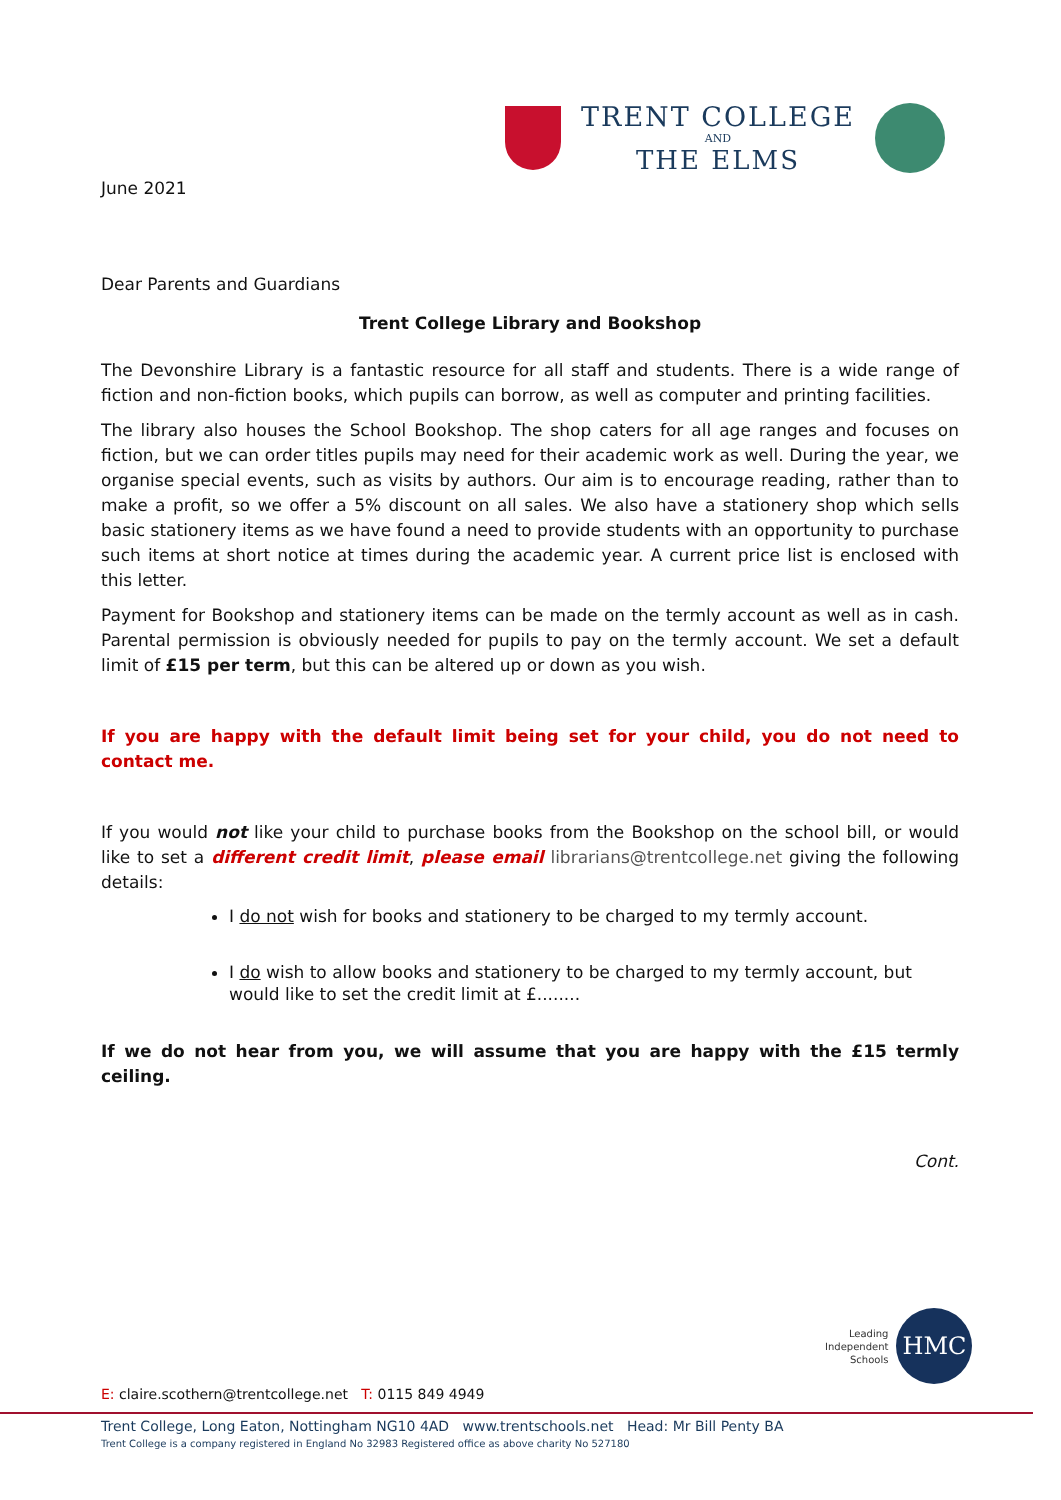TRENT COLLEGE
AND
THE ELMS
June 2021
Dear Parents and Guardians
Trent College Library and Bookshop
The Devonshire Library is a fantastic resource for all staff and students. There is a wide range of fiction and non-fiction books, which pupils can borrow, as well as computer and printing facilities.
The library also houses the School Bookshop. The shop caters for all age ranges and focuses on fiction, but we can order titles pupils may need for their academic work as well. During the year, we organise special events, such as visits by authors. Our aim is to encourage reading, rather than to make a profit, so we offer a 5% discount on all sales. We also have a stationery shop which sells basic stationery items as we have found a need to provide students with an opportunity to purchase such items at short notice at times during the academic year. A current price list is enclosed with this letter.
Payment for Bookshop and stationery items can be made on the termly account as well as in cash. Parental permission is obviously needed for pupils to pay on the termly account. We set a default limit of £15 per term, but this can be altered up or down as you wish.
If you are happy with the default limit being set for your child, you do not need to contact me.
If you would not like your child to purchase books from the Bookshop on the school bill, or would like to set a different credit limit, please email librarians@trentcollege.net giving the following details:
I do not wish for books and stationery to be charged to my termly account.
I do wish to allow books and stationery to be charged to my termly account, but would like to set the credit limit at £........
If we do not hear from you, we will assume that you are happy with the £15 termly ceiling.
Cont.
Leading
Independent
Schools
HMC
E: claire.scothern@trentcollege.net T: 0115 849 4949
Trent College, Long Eaton, Nottingham NG10 4AD www.trentschools.net Head: Mr Bill Penty BA
Trent College is a company registered in England No 32983 Registered office as above charity No 527180